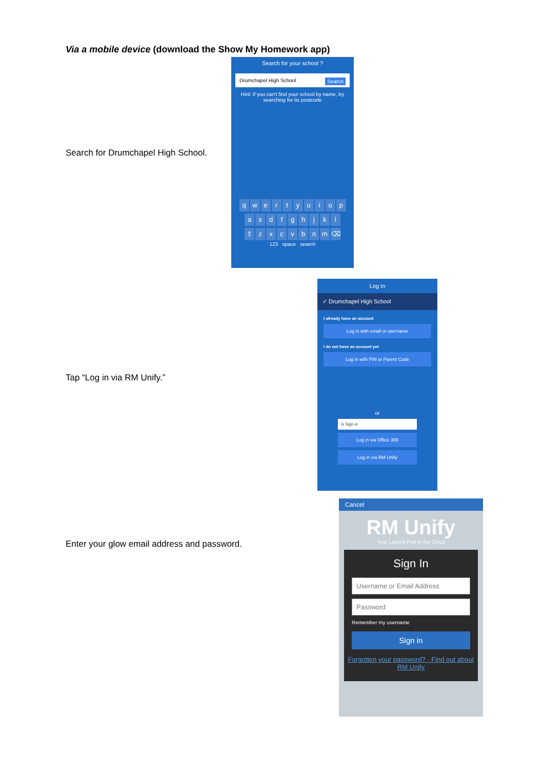Via a mobile device (download the Show My Homework app)
Search for Drumchapel High School.
Search for your school ?
Drumchapel High School Search
Hint: if you can't find your school by name, try searching for its postcode
qwertyuiop
asdfghjkl
⇧ zxcvbnm ⌫
123 space search
Tap “Log in via RM Unify.”
Log In
✓ Drumchapel High School
I already have an account
Log in with email or username
I do not have an account yet
Log in with PIN or Parent Code
or
G Sign in
Log in via Office 365
Log in via RM Unify
Enter your glow email address and password.
Cancel
RM Unify
Your Launch Pad to the Cloud
Sign In
Username or Email Address
Password
Remember my username
Sign in
Forgotten your password? · Find out about RM Unify